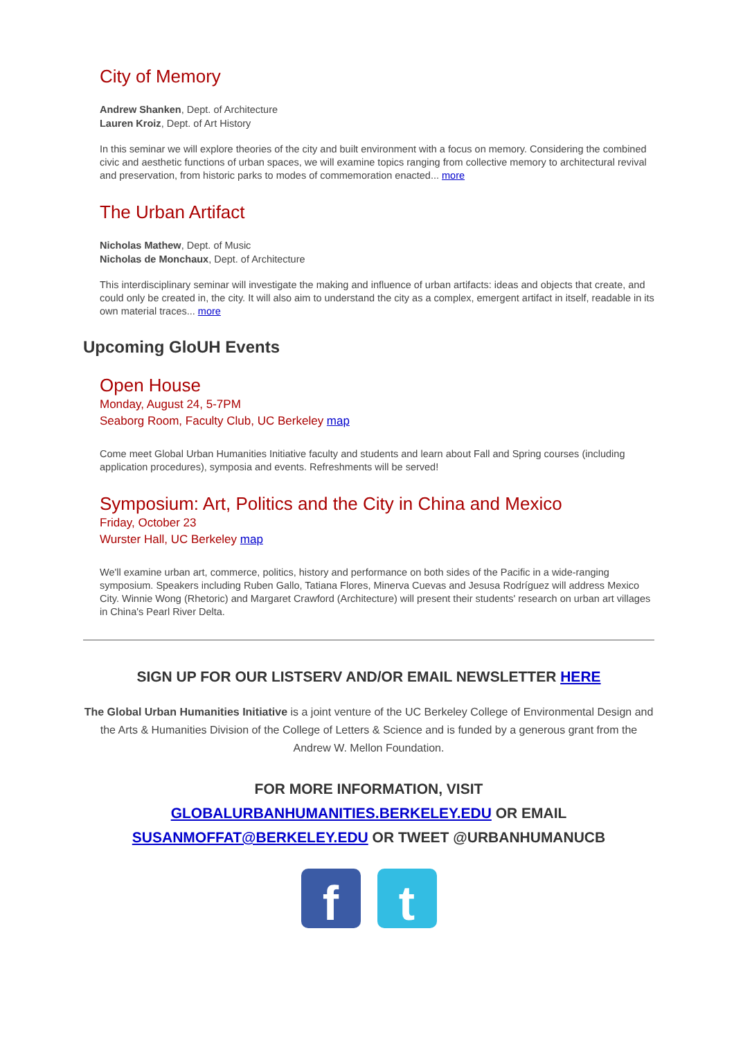City of Memory
Andrew Shanken, Dept. of Architecture
Lauren Kroiz, Dept. of Art History
In this seminar we will explore theories of the city and built environment with a focus on memory. Considering the combined civic and aesthetic functions of urban spaces, we will examine topics ranging from collective memory to architectural revival and preservation, from historic parks to modes of commemoration enacted... more
The Urban Artifact
Nicholas Mathew, Dept. of Music
Nicholas de Monchaux, Dept. of Architecture
This interdisciplinary seminar will investigate the making and influence of urban artifacts: ideas and objects that create, and could only be created in, the city. It will also aim to understand the city as a complex, emergent artifact in itself, readable in its own material traces... more
Upcoming GloUH Events
Open House
Monday, August 24, 5-7PM
Seaborg Room, Faculty Club, UC Berkeley map
Come meet Global Urban Humanities Initiative faculty and students and learn about Fall and Spring courses (including application procedures), symposia and events. Refreshments will be served!
Symposium: Art, Politics and the City in China and Mexico
Friday, October 23
Wurster Hall, UC Berkeley map
We'll examine urban art, commerce, politics, history and performance on both sides of the Pacific in a wide-ranging symposium. Speakers including Ruben Gallo, Tatiana Flores, Minerva Cuevas and Jesusa Rodríguez will address Mexico City. Winnie Wong (Rhetoric) and Margaret Crawford (Architecture) will present their students' research on urban art villages in China's Pearl River Delta.
SIGN UP FOR OUR LISTSERV AND/OR EMAIL NEWSLETTER HERE
The Global Urban Humanities Initiative is a joint venture of the UC Berkeley College of Environmental Design and the Arts & Humanities Division of the College of Letters & Science and is funded by a generous grant from the Andrew W. Mellon Foundation.
FOR MORE INFORMATION, VISIT
GLOBALURBANHUMANITIES.BERKELEY.EDU OR EMAIL
SUSANMOFFAT@BERKELEY.EDU OR TWEET @URBANHUMANUCB
ft